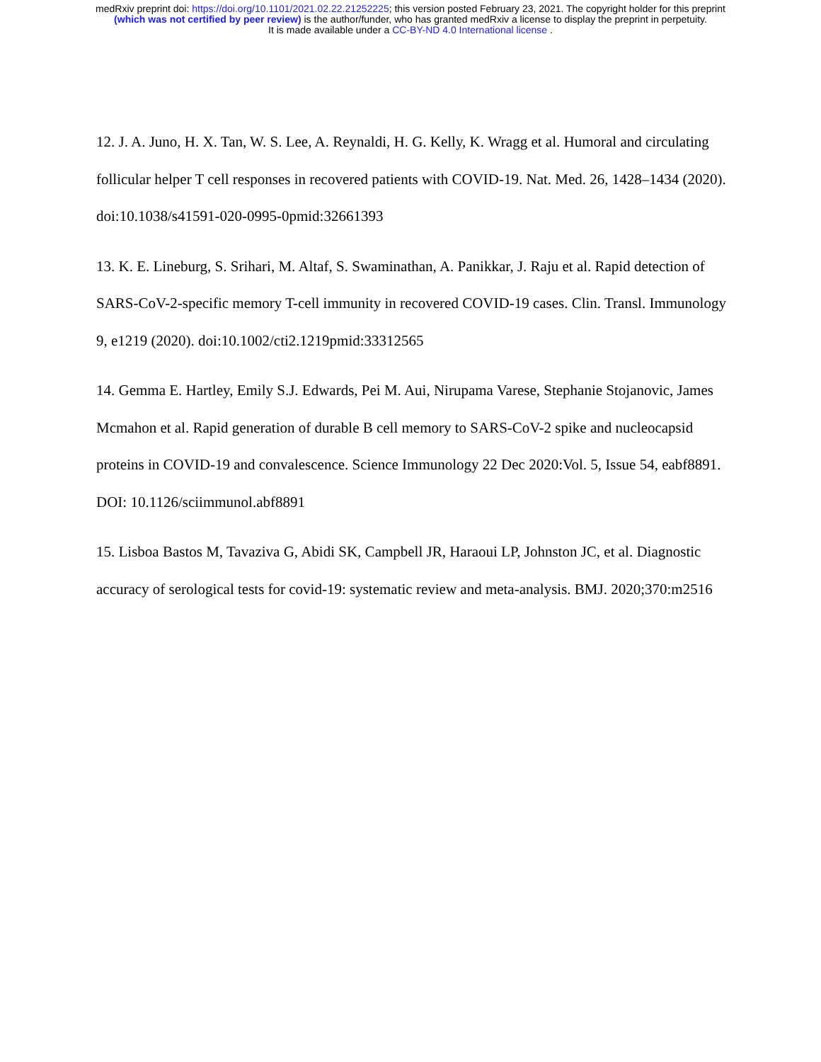medRxiv preprint doi: https://doi.org/10.1101/2021.02.22.21252225; this version posted February 23, 2021. The copyright holder for this preprint
(which was not certified by peer review) is the author/funder, who has granted medRxiv a license to display the preprint in perpetuity.
It is made available under a CC-BY-ND 4.0 International license .
12. J. A. Juno, H. X. Tan, W. S. Lee, A. Reynaldi, H. G. Kelly, K. Wragg et al. Humoral and circulating follicular helper T cell responses in recovered patients with COVID-19. Nat. Med. 26, 1428–1434 (2020). doi:10.1038/s41591-020-0995-0pmid:32661393
13. K. E. Lineburg, S. Srihari, M. Altaf, S. Swaminathan, A. Panikkar, J. Raju et al. Rapid detection of SARS-CoV-2-specific memory T-cell immunity in recovered COVID-19 cases. Clin. Transl. Immunology 9, e1219 (2020). doi:10.1002/cti2.1219pmid:33312565
14. Gemma E. Hartley, Emily S.J. Edwards, Pei M. Aui, Nirupama Varese, Stephanie Stojanovic, James Mcmahon et al. Rapid generation of durable B cell memory to SARS-CoV-2 spike and nucleocapsid proteins in COVID-19 and convalescence. Science Immunology 22 Dec 2020:Vol. 5, Issue 54, eabf8891. DOI: 10.1126/sciimmunol.abf8891
15. Lisboa Bastos M, Tavaziva G, Abidi SK, Campbell JR, Haraoui LP, Johnston JC, et al. Diagnostic accuracy of serological tests for covid-19: systematic review and meta-analysis. BMJ. 2020;370:m2516